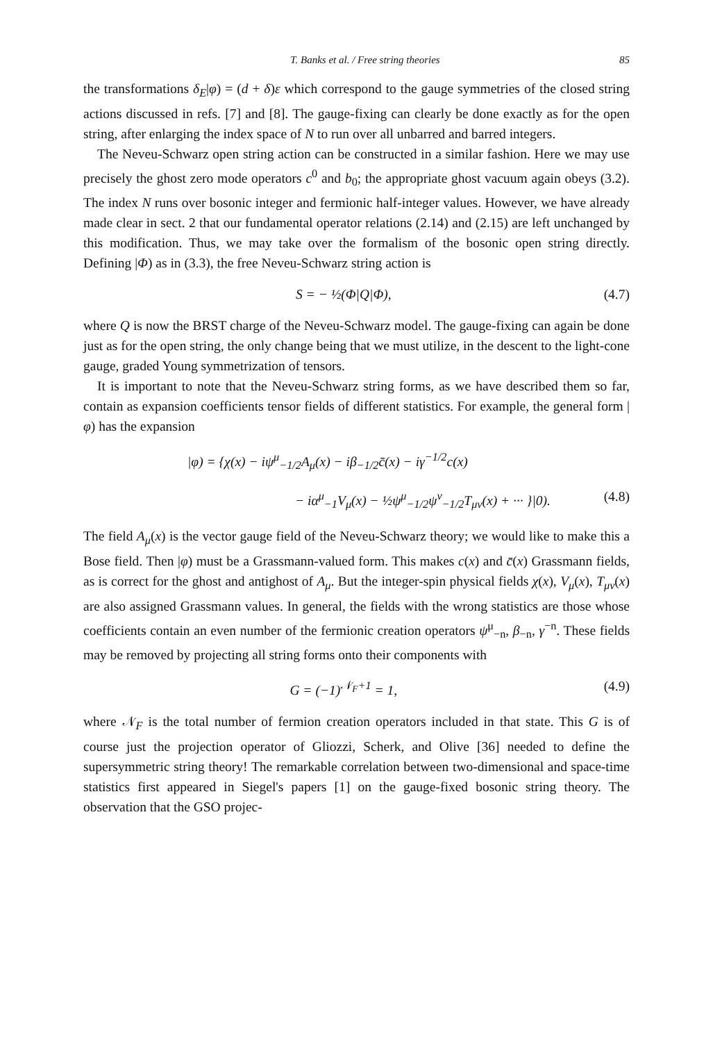T. Banks et al. / Free string theories 85
the transformations δ<sub>E</sub>|φ) = (d + δ)ε which correspond to the gauge symmetries of the closed string actions discussed in refs. [7] and [8]. The gauge-fixing can clearly be done exactly as for the open string, after enlarging the index space of N to run over all unbarred and barred integers.
The Neveu-Schwarz open string action can be constructed in a similar fashion. Here we may use precisely the ghost zero mode operators c<sup>0</sup> and b<sub>0</sub>; the appropriate ghost vacuum again obeys (3.2). The index N runs over bosonic integer and fermionic half-integer values. However, we have already made clear in sect. 2 that our fundamental operator relations (2.14) and (2.15) are left unchanged by this modification. Thus, we may take over the formalism of the bosonic open string directly. Defining |Φ) as in (3.3), the free Neveu-Schwarz string action is
S = − ½(Φ|Q|Φ), (4.7)
where Q is now the BRST charge of the Neveu-Schwarz model. The gauge-fixing can again be done just as for the open string, the only change being that we must utilize, in the descent to the light-cone gauge, graded Young symmetrization of tensors.
It is important to note that the Neveu-Schwarz string forms, as we have described them so far, contain as expansion coefficients tensor fields of different statistics. For example, the general form |φ) has the expansion
|φ) = {χ(x) − iψ<sup>μ</sup><sub>−1/2</sub>A<sub>μ</sub>(x) − iβ<sub>−1/2</sub>c̄(x) − iγ<sup>−1/2</sup>c(x)
− iα<sup>μ</sup><sub>−1</sub>V<sub>μ</sub>(x) − ½ψ<sup>μ</sup><sub>−1/2</sub>ψ<sup>ν</sup><sub>−1/2</sub>T<sub>μν</sub>(x) + ··· }|0). (4.8)
The field A<sub>μ</sub>(x) is the vector gauge field of the Neveu-Schwarz theory; we would like to make this a Bose field. Then |φ) must be a Grassmann-valued form. This makes c(x) and c̄(x) Grassmann fields, as is correct for the ghost and antighost of A<sub>μ</sub>. But the integer-spin physical fields χ(x), V<sub>μ</sub>(x), T<sub>μν</sub>(x) are also assigned Grassmann values. In general, the fields with the wrong statistics are those whose coefficients contain an even number of the fermionic creation operators ψ<sup>μ</sup><sub>−n</sub>, β<sub>−n</sub>, γ<sup>−n</sup>. These fields may be removed by projecting all string forms onto their components with
G = (−1)<sup>𝒩<sub>F</sub>+1</sup> = 1, (4.9)
where 𝒩<sub>F</sub> is the total number of fermion creation operators included in that state. This G is of course just the projection operator of Gliozzi, Scherk, and Olive [36] needed to define the supersymmetric string theory! The remarkable correlation between two-dimensional and space-time statistics first appeared in Siegel's papers [1] on the gauge-fixed bosonic string theory. The observation that the GSO projec-